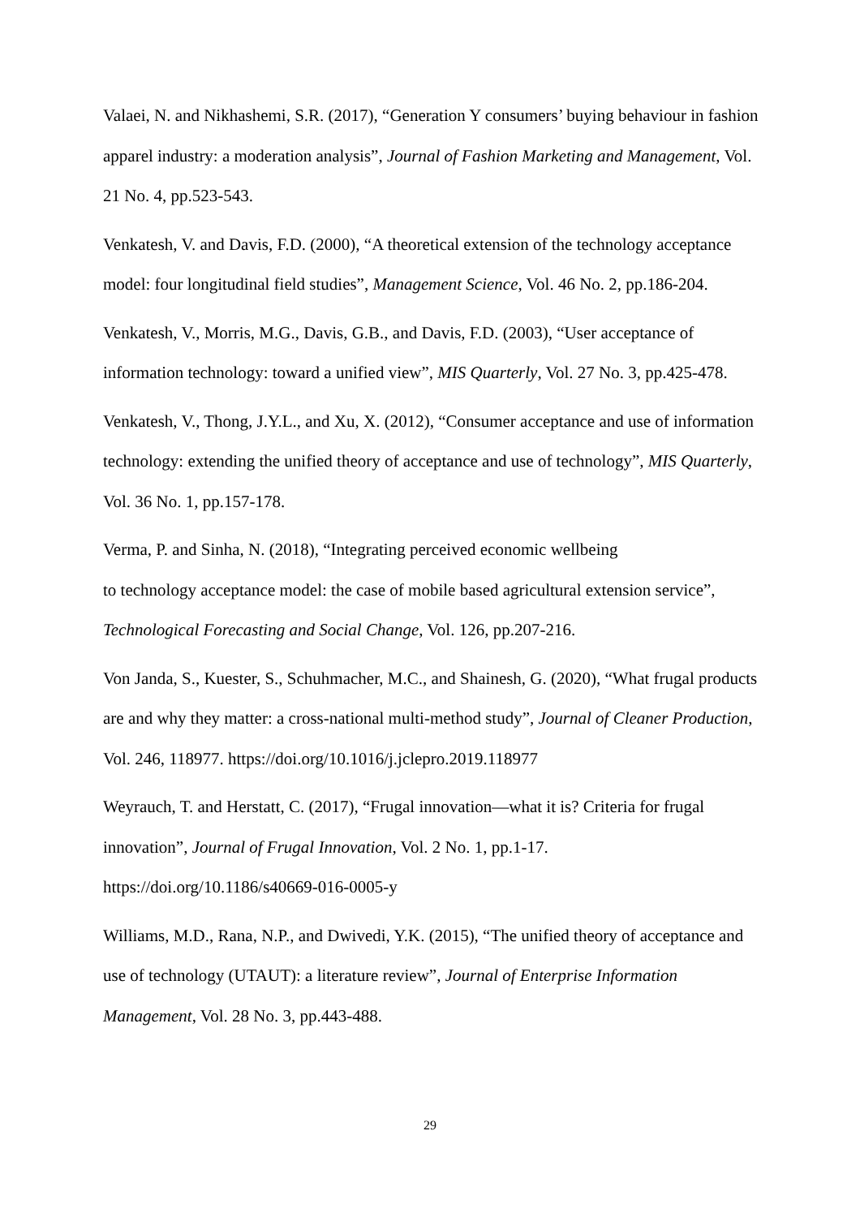Valaei, N. and Nikhashemi, S.R. (2017), “Generation Y consumers’ buying behaviour in fashion apparel industry: a moderation analysis”, Journal of Fashion Marketing and Management, Vol. 21 No. 4, pp.523-543.
Venkatesh, V. and Davis, F.D. (2000), “A theoretical extension of the technology acceptance model: four longitudinal field studies”, Management Science, Vol. 46 No. 2, pp.186-204.
Venkatesh, V., Morris, M.G., Davis, G.B., and Davis, F.D. (2003), “User acceptance of information technology: toward a unified view”, MIS Quarterly, Vol. 27 No. 3, pp.425-478.
Venkatesh, V., Thong, J.Y.L., and Xu, X. (2012), “Consumer acceptance and use of information technology: extending the unified theory of acceptance and use of technology”, MIS Quarterly, Vol. 36 No. 1, pp.157-178.
Verma, P. and Sinha, N. (2018), “Integrating perceived economic wellbeing
to technology acceptance model: the case of mobile based agricultural extension service”, Technological Forecasting and Social Change, Vol. 126, pp.207-216.
Von Janda, S., Kuester, S., Schuhmacher, M.C., and Shainesh, G. (2020), “What frugal products are and why they matter: a cross-national multi-method study”, Journal of Cleaner Production, Vol. 246, 118977. https://doi.org/10.1016/j.jclepro.2019.118977
Weyrauch, T. and Herstatt, C. (2017), “Frugal innovation—what it is? Criteria for frugal innovation”, Journal of Frugal Innovation, Vol. 2 No. 1, pp.1-17.
https://doi.org/10.1186/s40669-016-0005-y
Williams, M.D., Rana, N.P., and Dwivedi, Y.K. (2015), “The unified theory of acceptance and use of technology (UTAUT): a literature review”, Journal of Enterprise Information Management, Vol. 28 No. 3, pp.443-488.
29